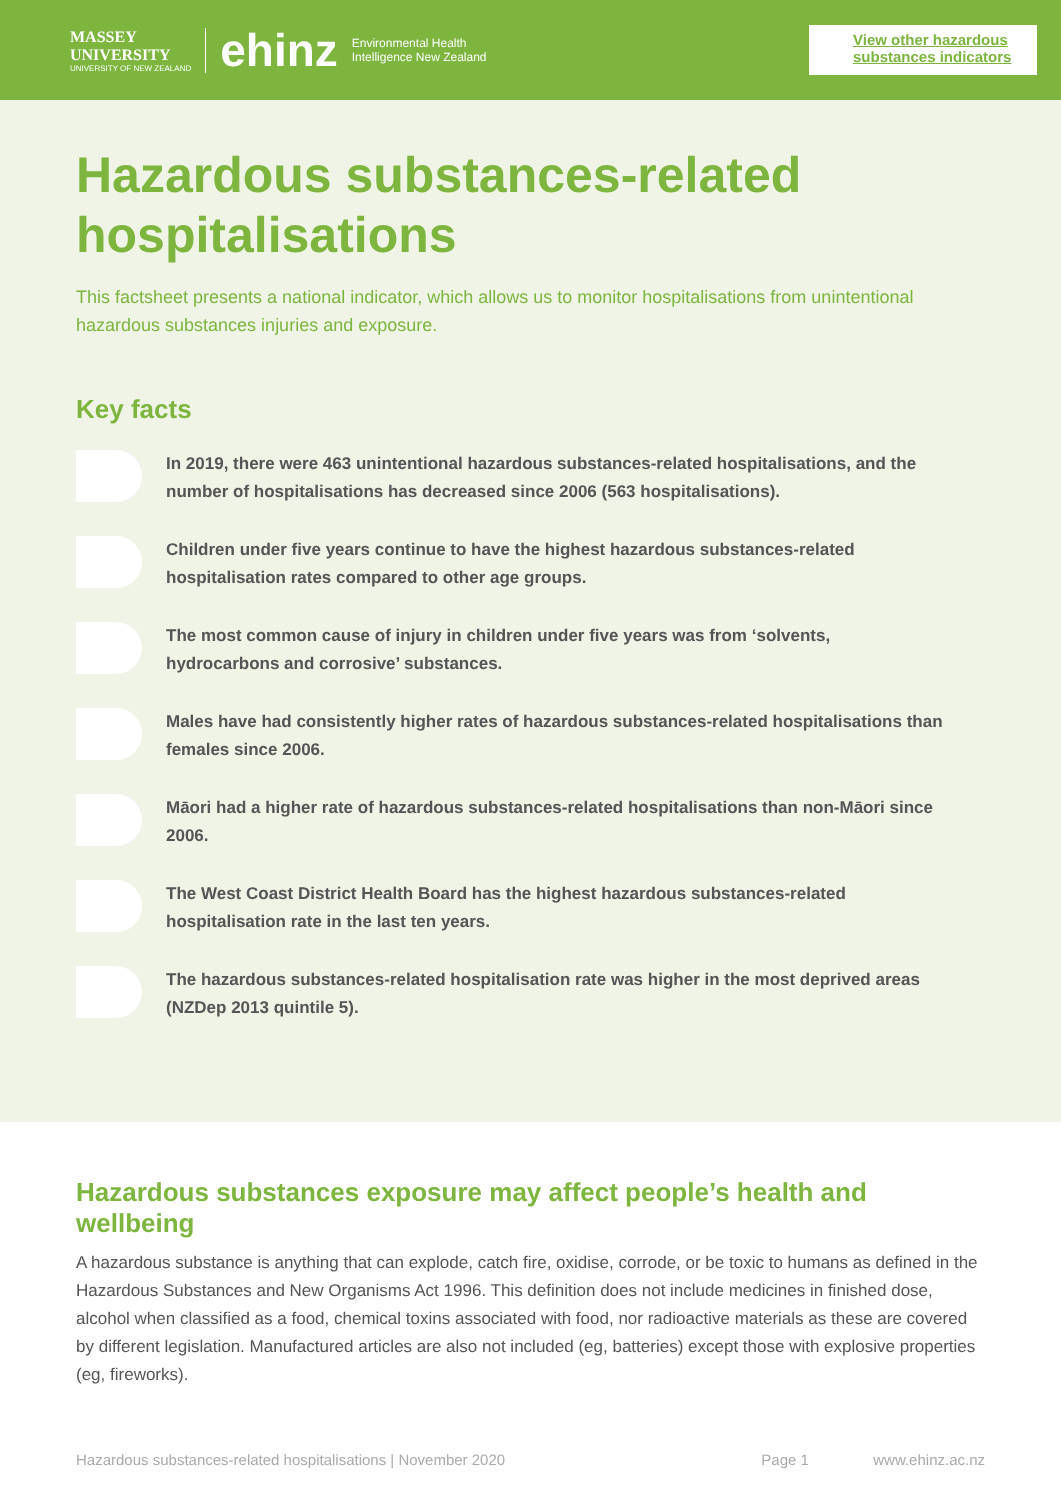MASSEY
UNIVERSITY
UNIVERSITY OF NEW ZEALAND
ehinz
Environmental Health
Intelligence New Zealand
View other hazardous substances indicators
Hazardous substances-related hospitalisations
This factsheet presents a national indicator, which allows us to monitor hospitalisations from unintentional hazardous substances injuries and exposure.
Key facts
In 2019, there were 463 unintentional hazardous substances-related hospitalisations, and the number of hospitalisations has decreased since 2006 (563 hospitalisations).
Children under five years continue to have the highest hazardous substances-related hospitalisation rates compared to other age groups.
The most common cause of injury in children under five years was from ‘solvents, hydrocarbons and corrosive’ substances.
Males have had consistently higher rates of hazardous substances-related hospitalisations than females since 2006.
Māori had a higher rate of hazardous substances-related hospitalisations than non-Māori since 2006.
The West Coast District Health Board has the highest hazardous substances-related hospitalisation rate in the last ten years.
The hazardous substances-related hospitalisation rate was higher in the most deprived areas (NZDep 2013 quintile 5).
Hazardous substances exposure may affect people’s health and wellbeing
A hazardous substance is anything that can explode, catch fire, oxidise, corrode, or be toxic to humans as defined in the Hazardous Substances and New Organisms Act 1996. This definition does not include medicines in finished dose, alcohol when classified as a food, chemical toxins associated with food, nor radioactive materials as these are covered by different legislation. Manufactured articles are also not included (eg, batteries) except those with explosive properties (eg, fireworks).
Hazardous substances-related hospitalisations | November 2020 Page 1 www.ehinz.ac.nz